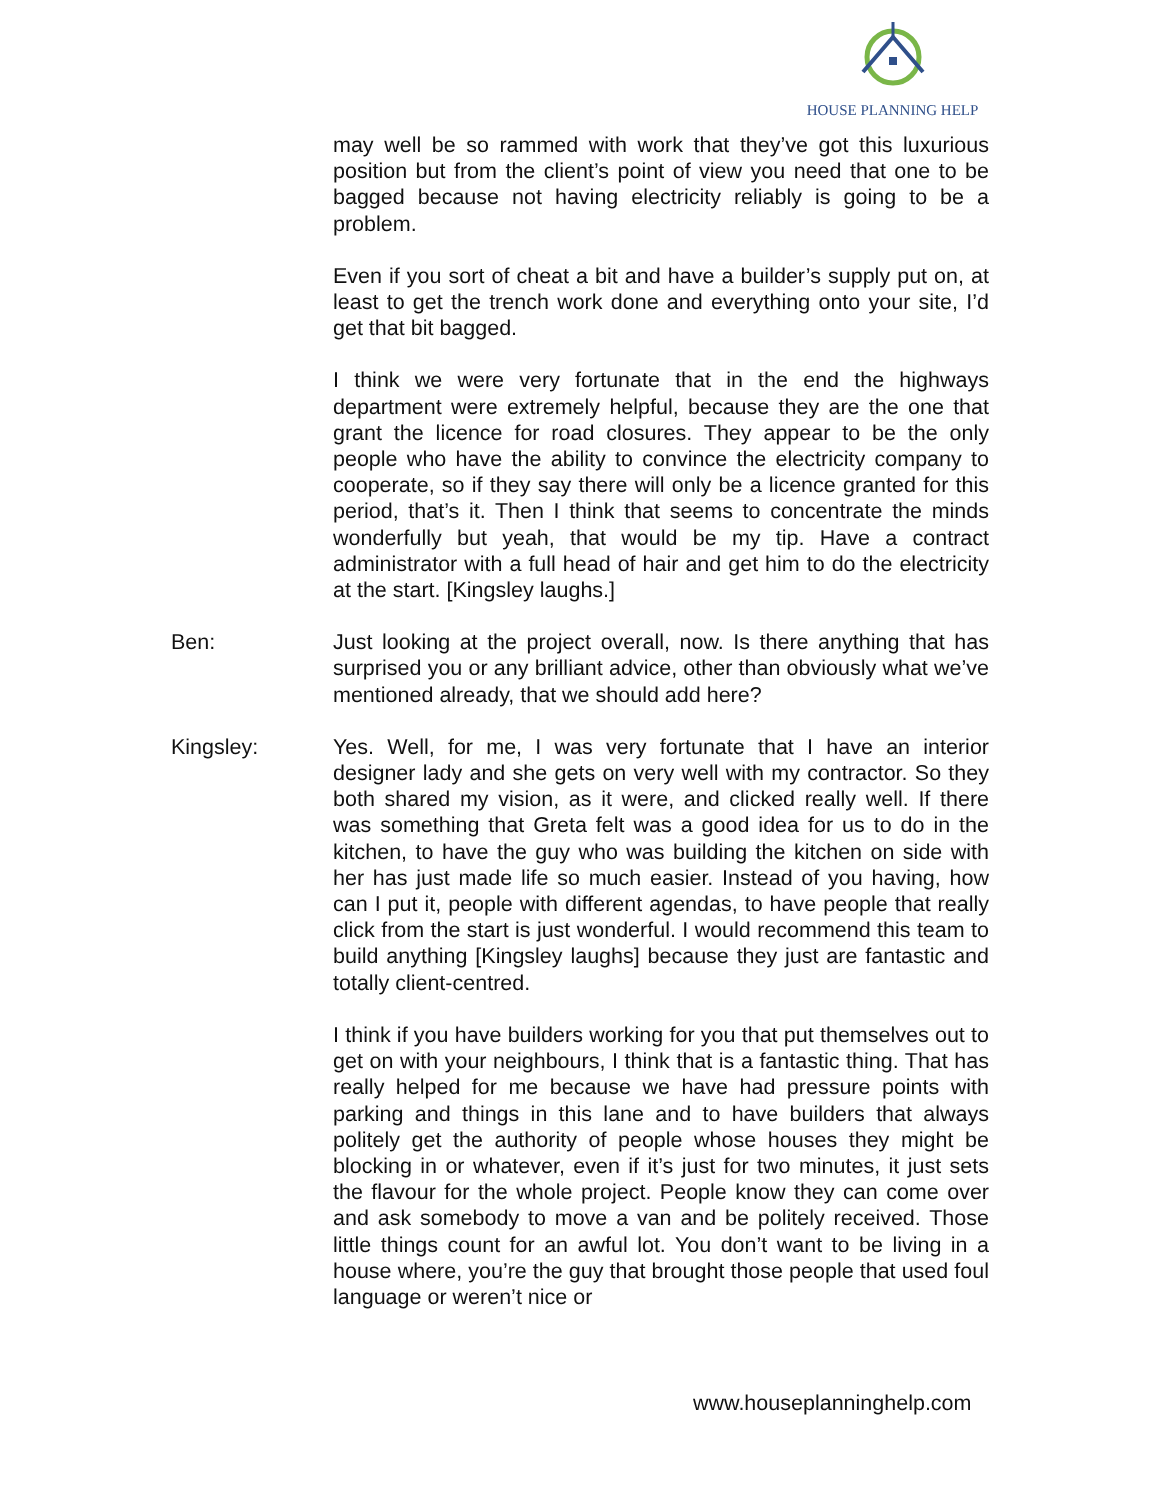HOUSE PLANNING HELP
may well be so rammed with work that they’ve got this luxurious position but from the client’s point of view you need that one to be bagged because not having electricity reliably is going to be a problem.
Even if you sort of cheat a bit and have a builder’s supply put on, at least to get the trench work done and everything onto your site, I’d get that bit bagged.
I think we were very fortunate that in the end the highways department were extremely helpful, because they are the one that grant the licence for road closures. They appear to be the only people who have the ability to convince the electricity company to cooperate, so if they say there will only be a licence granted for this period, that’s it. Then I think that seems to concentrate the minds wonderfully but yeah, that would be my tip. Have a contract administrator with a full head of hair and get him to do the electricity at the start. [Kingsley laughs.]
Ben: Just looking at the project overall, now. Is there anything that has surprised you or any brilliant advice, other than obviously what we’ve mentioned already, that we should add here?
Kingsley: Yes. Well, for me, I was very fortunate that I have an interior designer lady and she gets on very well with my contractor. So they both shared my vision, as it were, and clicked really well. If there was something that Greta felt was a good idea for us to do in the kitchen, to have the guy who was building the kitchen on side with her has just made life so much easier. Instead of you having, how can I put it, people with different agendas, to have people that really click from the start is just wonderful. I would recommend this team to build anything [Kingsley laughs] because they just are fantastic and totally client-centred.
I think if you have builders working for you that put themselves out to get on with your neighbours, I think that is a fantastic thing. That has really helped for me because we have had pressure points with parking and things in this lane and to have builders that always politely get the authority of people whose houses they might be blocking in or whatever, even if it’s just for two minutes, it just sets the flavour for the whole project. People know they can come over and ask somebody to move a van and be politely received. Those little things count for an awful lot. You don’t want to be living in a house where, you’re the guy that brought those people that used foul language or weren’t nice or
www.houseplanninghelp.com